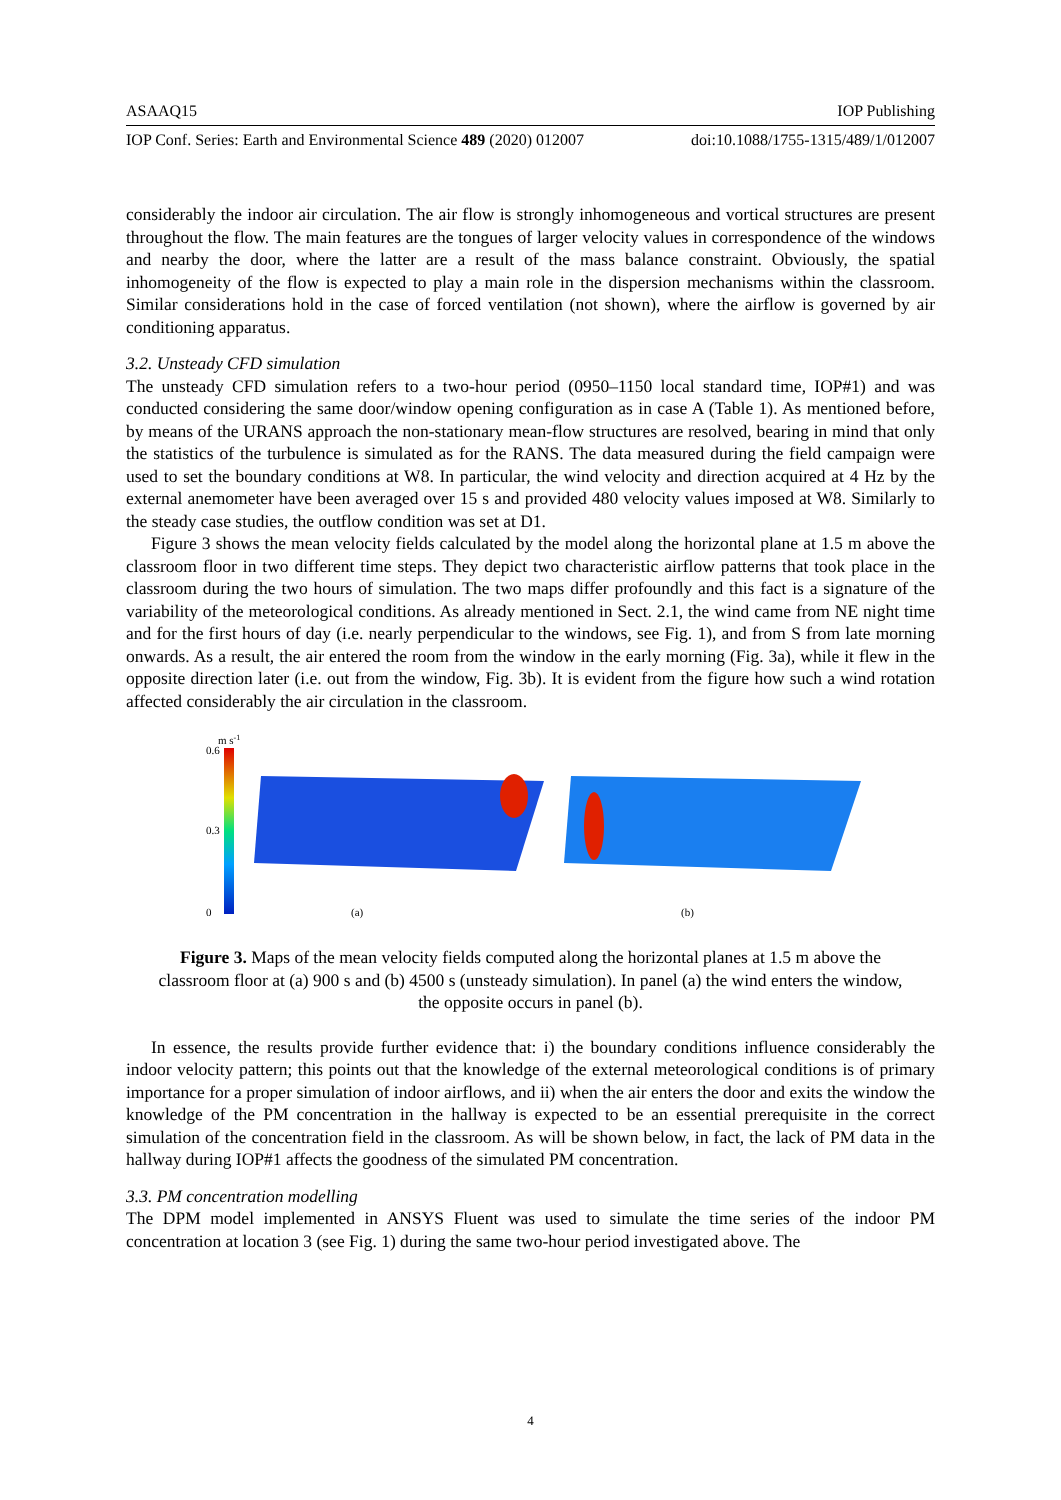ASAAQ15 IOP Publishing
IOP Conf. Series: Earth and Environmental Science 489 (2020) 012007 doi:10.1088/1755-1315/489/1/012007
considerably the indoor air circulation. The air flow is strongly inhomogeneous and vortical structures are present throughout the flow. The main features are the tongues of larger velocity values in correspondence of the windows and nearby the door, where the latter are a result of the mass balance constraint. Obviously, the spatial inhomogeneity of the flow is expected to play a main role in the dispersion mechanisms within the classroom. Similar considerations hold in the case of forced ventilation (not shown), where the airflow is governed by air conditioning apparatus.
3.2. Unsteady CFD simulation
The unsteady CFD simulation refers to a two-hour period (0950–1150 local standard time, IOP#1) and was conducted considering the same door/window opening configuration as in case A (Table 1). As mentioned before, by means of the URANS approach the non-stationary mean-flow structures are resolved, bearing in mind that only the statistics of the turbulence is simulated as for the RANS. The data measured during the field campaign were used to set the boundary conditions at W8. In particular, the wind velocity and direction acquired at 4 Hz by the external anemometer have been averaged over 15 s and provided 480 velocity values imposed at W8. Similarly to the steady case studies, the outflow condition was set at D1.
Figure 3 shows the mean velocity fields calculated by the model along the horizontal plane at 1.5 m above the classroom floor in two different time steps. They depict two characteristic airflow patterns that took place in the classroom during the two hours of simulation. The two maps differ profoundly and this fact is a signature of the variability of the meteorological conditions. As already mentioned in Sect. 2.1, the wind came from NE night time and for the first hours of day (i.e. nearly perpendicular to the windows, see Fig. 1), and from S from late morning onwards. As a result, the air entered the room from the window in the early morning (Fig. 3a), while it flew in the opposite direction later (i.e. out from the window, Fig. 3b). It is evident from the figure how such a wind rotation affected considerably the air circulation in the classroom.
m s-1
0.6
0.3
0
(a)
(b)
Figure 3. Maps of the mean velocity fields computed along the horizontal planes at 1.5 m above the classroom floor at (a) 900 s and (b) 4500 s (unsteady simulation). In panel (a) the wind enters the window, the opposite occurs in panel (b).
In essence, the results provide further evidence that: i) the boundary conditions influence considerably the indoor velocity pattern; this points out that the knowledge of the external meteorological conditions is of primary importance for a proper simulation of indoor airflows, and ii) when the air enters the door and exits the window the knowledge of the PM concentration in the hallway is expected to be an essential prerequisite in the correct simulation of the concentration field in the classroom. As will be shown below, in fact, the lack of PM data in the hallway during IOP#1 affects the goodness of the simulated PM concentration.
3.3. PM concentration modelling
The DPM model implemented in ANSYS Fluent was used to simulate the time series of the indoor PM concentration at location 3 (see Fig. 1) during the same two-hour period investigated above. The
4